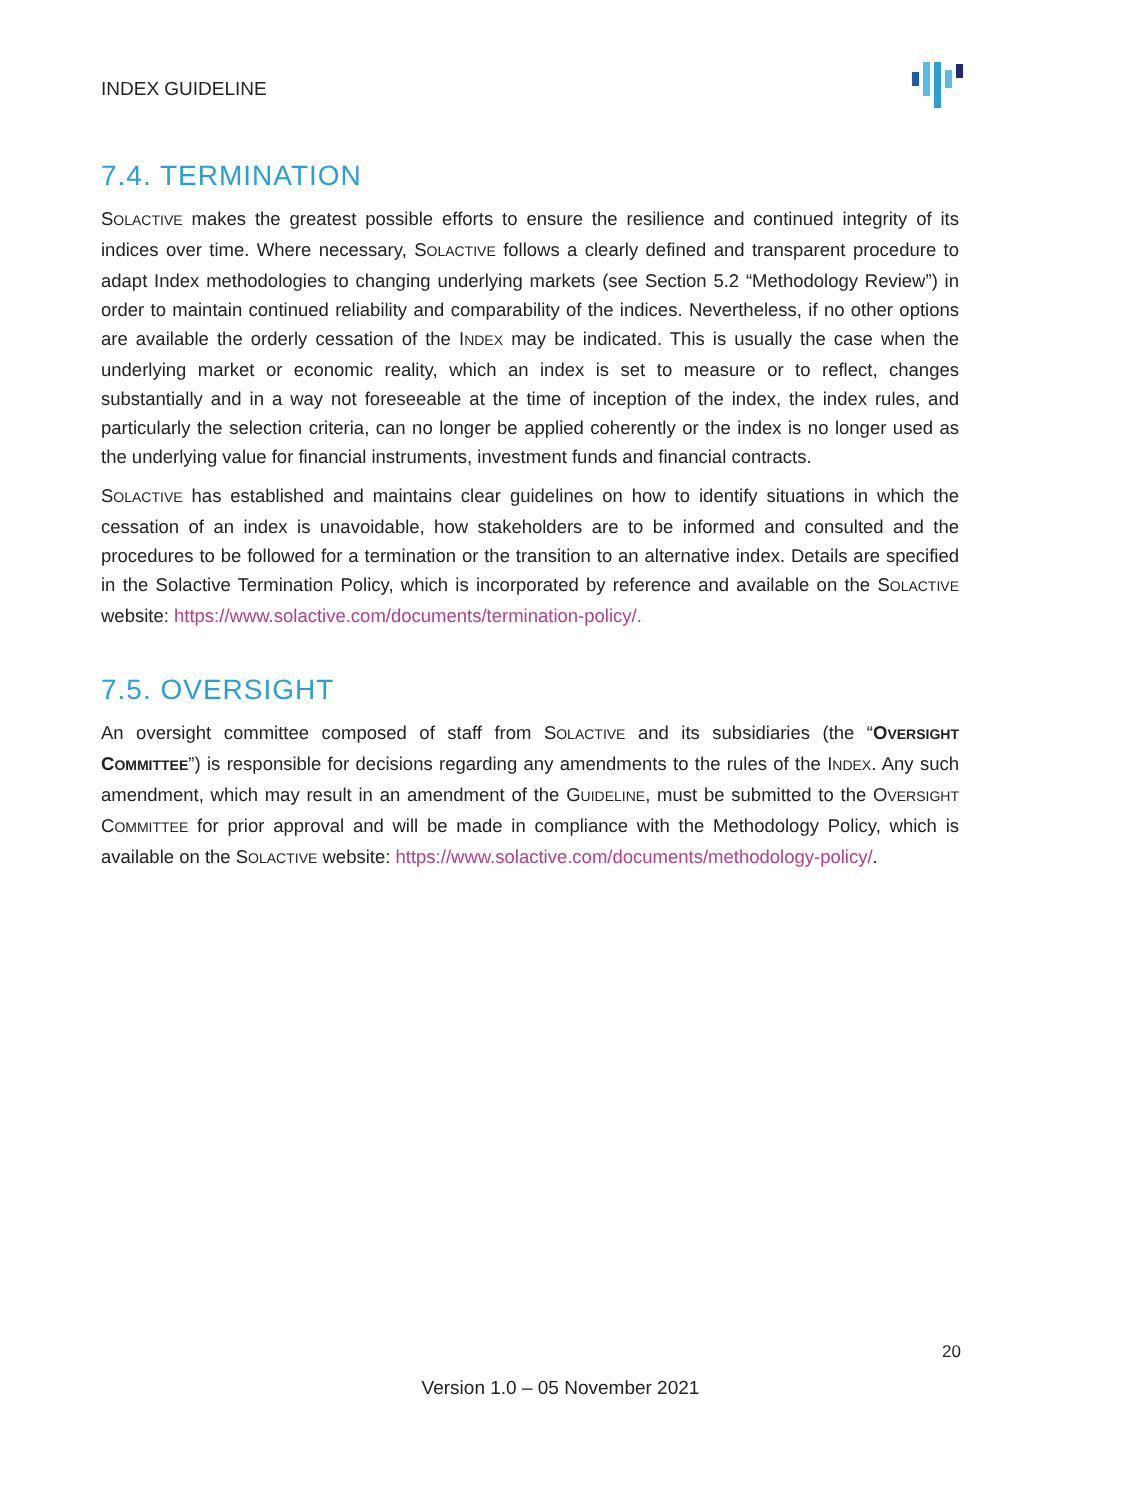INDEX GUIDELINE
7.4. TERMINATION
SOLACTIVE makes the greatest possible efforts to ensure the resilience and continued integrity of its indices over time. Where necessary, SOLACTIVE follows a clearly defined and transparent procedure to adapt Index methodologies to changing underlying markets (see Section 5.2 “Methodology Review”) in order to maintain continued reliability and comparability of the indices. Nevertheless, if no other options are available the orderly cessation of the INDEX may be indicated. This is usually the case when the underlying market or economic reality, which an index is set to measure or to reflect, changes substantially and in a way not foreseeable at the time of inception of the index, the index rules, and particularly the selection criteria, can no longer be applied coherently or the index is no longer used as the underlying value for financial instruments, investment funds and financial contracts.
SOLACTIVE has established and maintains clear guidelines on how to identify situations in which the cessation of an index is unavoidable, how stakeholders are to be informed and consulted and the procedures to be followed for a termination or the transition to an alternative index. Details are specified in the Solactive Termination Policy, which is incorporated by reference and available on the SOLACTIVE website: https://www.solactive.com/documents/termination-policy/.
7.5. OVERSIGHT
An oversight committee composed of staff from SOLACTIVE and its subsidiaries (the “OVERSIGHT COMMITTEE”) is responsible for decisions regarding any amendments to the rules of the INDEX. Any such amendment, which may result in an amendment of the GUIDELINE, must be submitted to the OVERSIGHT COMMITTEE for prior approval and will be made in compliance with the Methodology Policy, which is available on the SOLACTIVE website: https://www.solactive.com/documents/methodology-policy/.
20
Version 1.0 – 05 November 2021